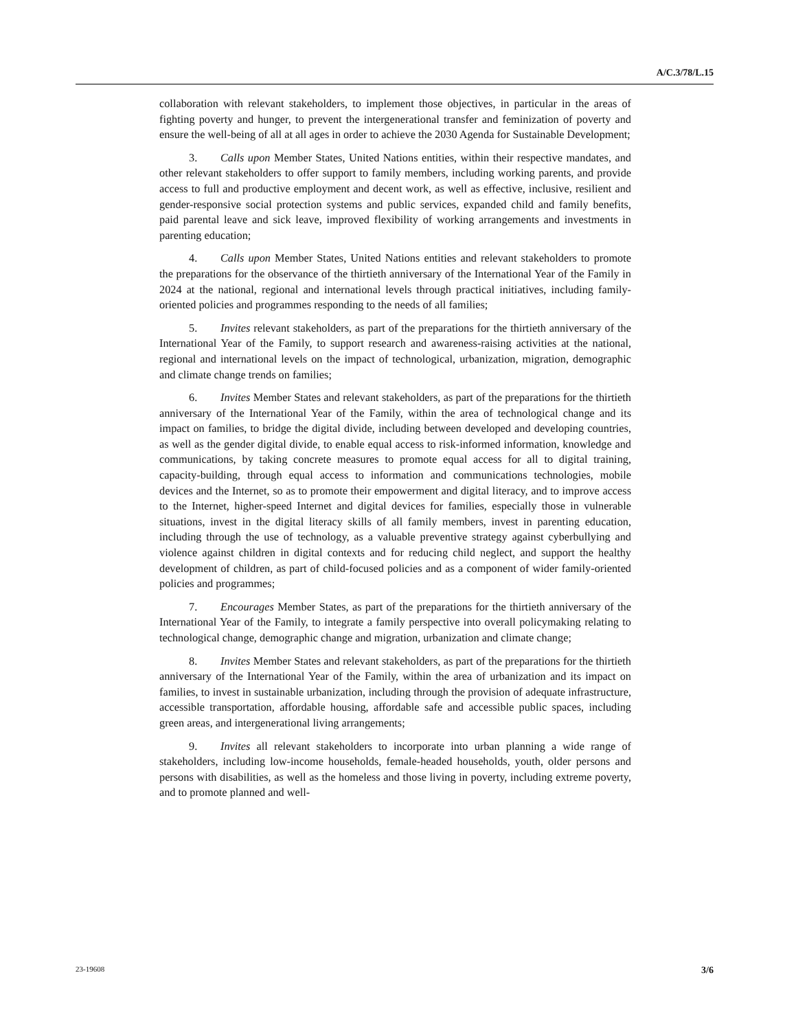A/C.3/78/L.15
collaboration with relevant stakeholders, to implement those objectives, in particular in the areas of fighting poverty and hunger, to prevent the intergenerational transfer and feminization of poverty and ensure the well-being of all at all ages in order to achieve the 2030 Agenda for Sustainable Development;
3. Calls upon Member States, United Nations entities, within their respective mandates, and other relevant stakeholders to offer support to family members, including working parents, and provide access to full and productive employment and decent work, as well as effective, inclusive, resilient and gender-responsive social protection systems and public services, expanded child and family benefits, paid parental leave and sick leave, improved flexibility of working arrangements and investments in parenting education;
4. Calls upon Member States, United Nations entities and relevant stakeholders to promote the preparations for the observance of the thirtieth anniversary of the International Year of the Family in 2024 at the national, regional and international levels through practical initiatives, including family-oriented policies and programmes responding to the needs of all families;
5. Invites relevant stakeholders, as part of the preparations for the thirtieth anniversary of the International Year of the Family, to support research and awareness-raising activities at the national, regional and international levels on the impact of technological, urbanization, migration, demographic and climate change trends on families;
6. Invites Member States and relevant stakeholders, as part of the preparations for the thirtieth anniversary of the International Year of the Family, within the area of technological change and its impact on families, to bridge the digital divide, including between developed and developing countries, as well as the gender digital divide, to enable equal access to risk-informed information, knowledge and communications, by taking concrete measures to promote equal access for all to digital training, capacity-building, through equal access to information and communications technologies, mobile devices and the Internet, so as to promote their empowerment and digital literacy, and to improve access to the Internet, higher-speed Internet and digital devices for families, especially those in vulnerable situations, invest in the digital literacy skills of all family members, invest in parenting education, including through the use of technology, as a valuable preventive strategy against cyberbullying and violence against children in digital contexts and for reducing child neglect, and support the healthy development of children, as part of child-focused policies and as a component of wider family-oriented policies and programmes;
7. Encourages Member States, as part of the preparations for the thirtieth anniversary of the International Year of the Family, to integrate a family perspective into overall policymaking relating to technological change, demographic change and migration, urbanization and climate change;
8. Invites Member States and relevant stakeholders, as part of the preparations for the thirtieth anniversary of the International Year of the Family, within the area of urbanization and its impact on families, to invest in sustainable urbanization, including through the provision of adequate infrastructure, accessible transportation, affordable housing, affordable safe and accessible public spaces, including green areas, and intergenerational living arrangements;
9. Invites all relevant stakeholders to incorporate into urban planning a wide range of stakeholders, including low-income households, female-headed households, youth, older persons and persons with disabilities, as well as the homeless and those living in poverty, including extreme poverty, and to promote planned and well-
23-19608 3/6